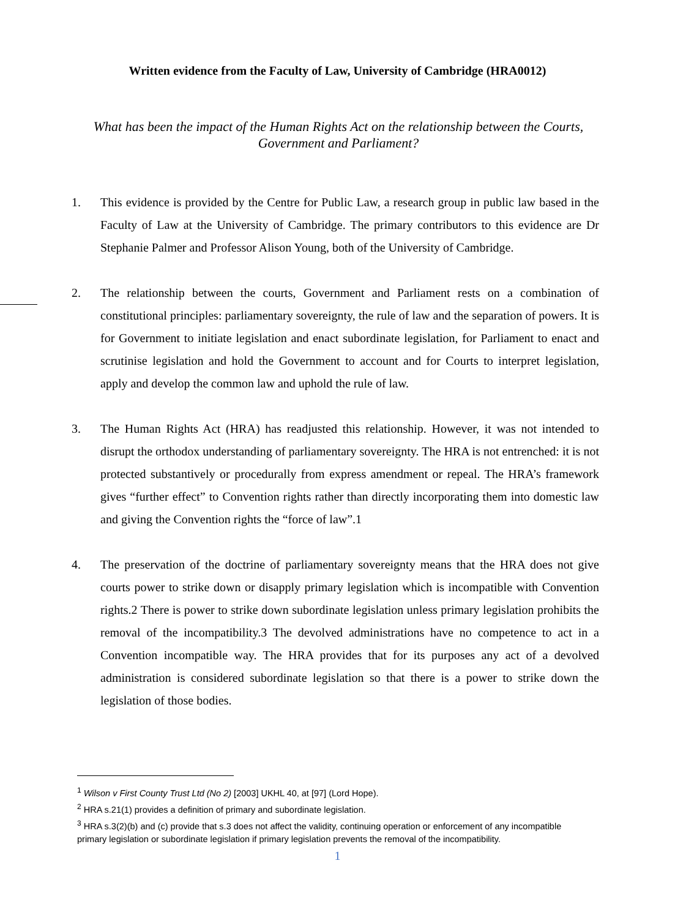Written evidence from the Faculty of Law, University of Cambridge (HRA0012)
What has been the impact of the Human Rights Act on the relationship between the Courts, Government and Parliament?
1. This evidence is provided by the Centre for Public Law, a research group in public law based in the Faculty of Law at the University of Cambridge. The primary contributors to this evidence are Dr Stephanie Palmer and Professor Alison Young, both of the University of Cambridge.
2. The relationship between the courts, Government and Parliament rests on a combination of constitutional principles: parliamentary sovereignty, the rule of law and the separation of powers. It is for Government to initiate legislation and enact subordinate legislation, for Parliament to enact and scrutinise legislation and hold the Government to account and for Courts to interpret legislation, apply and develop the common law and uphold the rule of law.
3. The Human Rights Act (HRA) has readjusted this relationship. However, it was not intended to disrupt the orthodox understanding of parliamentary sovereignty. The HRA is not entrenched: it is not protected substantively or procedurally from express amendment or repeal. The HRA’s framework gives “further effect” to Convention rights rather than directly incorporating them into domestic law and giving the Convention rights the “force of law”.1
4. The preservation of the doctrine of parliamentary sovereignty means that the HRA does not give courts power to strike down or disapply primary legislation which is incompatible with Convention rights.2 There is power to strike down subordinate legislation unless primary legislation prohibits the removal of the incompatibility.3 The devolved administrations have no competence to act in a Convention incompatible way. The HRA provides that for its purposes any act of a devolved administration is considered subordinate legislation so that there is a power to strike down the legislation of those bodies.
<sup>1</sup> Wilson v First County Trust Ltd (No 2) [2003] UKHL 40, at [97] (Lord Hope).
<sup>2</sup> HRA s.21(1) provides a definition of primary and subordinate legislation.
<sup>3</sup> HRA s.3(2)(b) and (c) provide that s.3 does not affect the validity, continuing operation or enforcement of any incompatible primary legislation or subordinate legislation if primary legislation prevents the removal of the incompatibility.
1